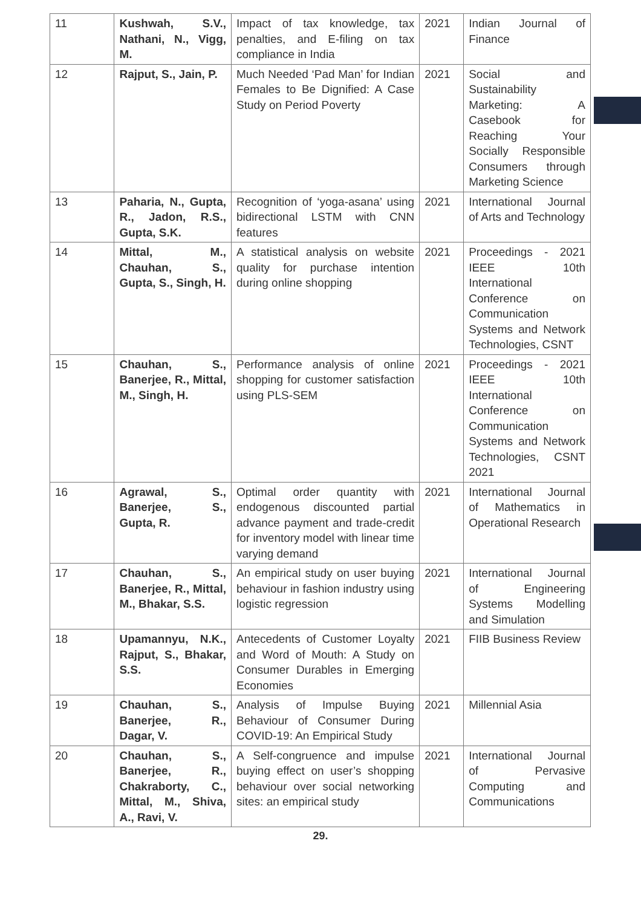| 11 | Kushwah, S.V., Nathani, N., Vigg, M. | Impact of tax knowledge, tax penalties, and E-filing on tax compliance in India | 2021 | Indian Journal of Finance |
| 12 | Rajput, S., Jain, P. | Much Needed ‘Pad Man’ for Indian Females to Be Dignified: A Case Study on Period Poverty | 2021 | Social and Sustainability Marketing: A Casebook for Reaching Your Socially Responsible Consumers through Marketing Science |
| 13 | Paharia, N., Gupta, R., Jadon, R.S., Gupta, S.K. | Recognition of ‘yoga-asana’ using bidirectional LSTM with CNN features | 2021 | International Journal of Arts and Technology |
| 14 | Mittal, M., Chauhan, S., Gupta, S., Singh, H. | A statistical analysis on website quality for purchase intention during online shopping | 2021 | Proceedings - 2021 IEEE 10th International Conference on Communication Systems and Network Technologies, CSNT |
| 15 | Chauhan, S., Banerjee, R., Mittal, M., Singh, H. | Performance analysis of online shopping for customer satisfaction using PLS-SEM | 2021 | Proceedings - 2021 IEEE 10th International Conference on Communication Systems and Network Technologies, CSNT 2021 |
| 16 | Agrawal, S., Banerjee, S., Gupta, R. | Optimal order quantity with endogenous discounted partial advance payment and trade-credit for inventory model with linear time varying demand | 2021 | International Journal of Mathematics in Operational Research |
| 17 | Chauhan, S., Banerjee, R., Mittal, M., Bhakar, S.S. | An empirical study on user buying behaviour in fashion industry using logistic regression | 2021 | International Journal of Engineering Systems Modelling and Simulation |
| 18 | Upamannyu, N.K., Rajput, S., Bhakar, S.S. | Antecedents of Customer Loyalty and Word of Mouth: A Study on Consumer Durables in Emerging Economies | 2021 | FIIB Business Review |
| 19 | Chauhan, S., Banerjee, R., Dagar, V. | Analysis of Impulse Buying Behaviour of Consumer During COVID-19: An Empirical Study | 2021 | Millennial Asia |
| 20 | Chauhan, S., Banerjee, R., Chakraborty, C., Mittal, M., Shiva, A., Ravi, V. | A Self-congruence and impulse buying effect on user’s shopping behaviour over social networking sites: an empirical study | 2021 | International Journal of Pervasive Computing and Communications |
29.